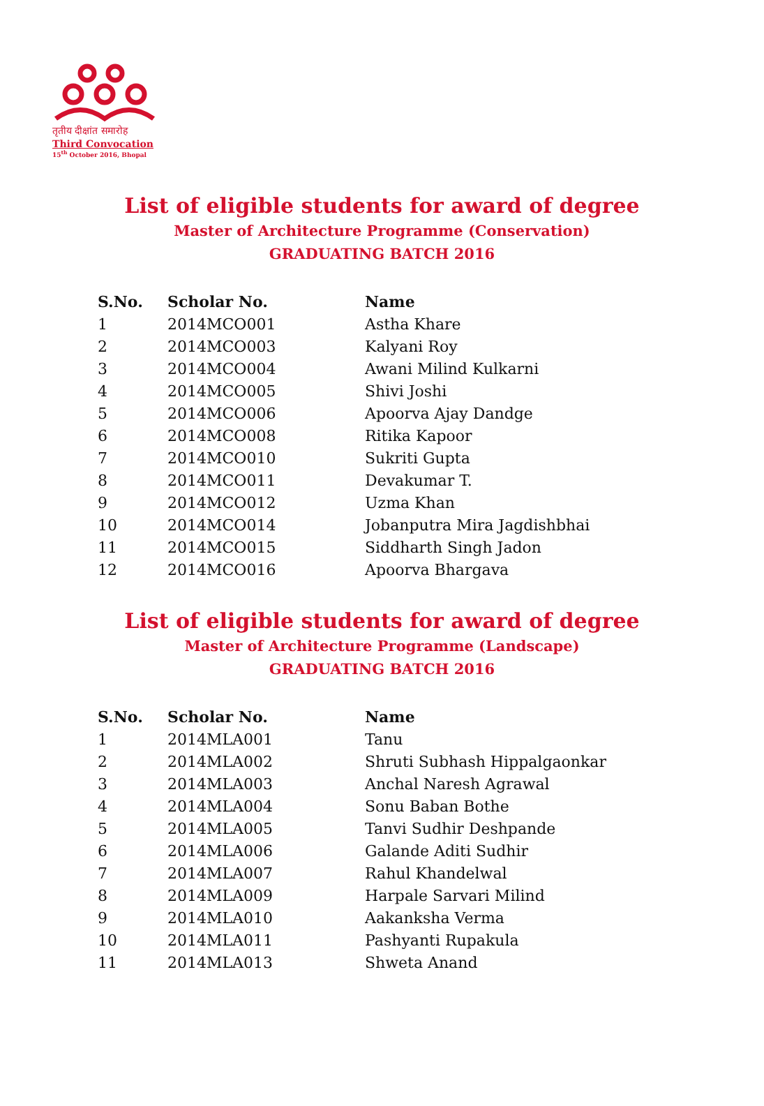तृतीय दीक्षांत समारोह
Third Convocation
15<sup>th</sup> October 2016, Bhopal
List of eligible students for award of degree
Master of Architecture Programme (Conservation)
GRADUATING BATCH 2016
| S.No. | Scholar No. | Name |
| --- | --- | --- |
| 1 | 2014MCO001 | Astha Khare |
| 2 | 2014MCO003 | Kalyani Roy |
| 3 | 2014MCO004 | Awani Milind Kulkarni |
| 4 | 2014MCO005 | Shivi Joshi |
| 5 | 2014MCO006 | Apoorva Ajay Dandge |
| 6 | 2014MCO008 | Ritika Kapoor |
| 7 | 2014MCO010 | Sukriti Gupta |
| 8 | 2014MCO011 | Devakumar T. |
| 9 | 2014MCO012 | Uzma Khan |
| 10 | 2014MCO014 | Jobanputra Mira Jagdishbhai |
| 11 | 2014MCO015 | Siddharth Singh Jadon |
| 12 | 2014MCO016 | Apoorva Bhargava |
List of eligible students for award of degree
Master of Architecture Programme (Landscape)
GRADUATING BATCH 2016
| S.No. | Scholar No. | Name |
| --- | --- | --- |
| 1 | 2014MLA001 | Tanu |
| 2 | 2014MLA002 | Shruti Subhash Hippalgaonkar |
| 3 | 2014MLA003 | Anchal Naresh Agrawal |
| 4 | 2014MLA004 | Sonu Baban Bothe |
| 5 | 2014MLA005 | Tanvi Sudhir Deshpande |
| 6 | 2014MLA006 | Galande Aditi Sudhir |
| 7 | 2014MLA007 | Rahul Khandelwal |
| 8 | 2014MLA009 | Harpale Sarvari Milind |
| 9 | 2014MLA010 | Aakanksha Verma |
| 10 | 2014MLA011 | Pashyanti Rupakula |
| 11 | 2014MLA013 | Shweta Anand |